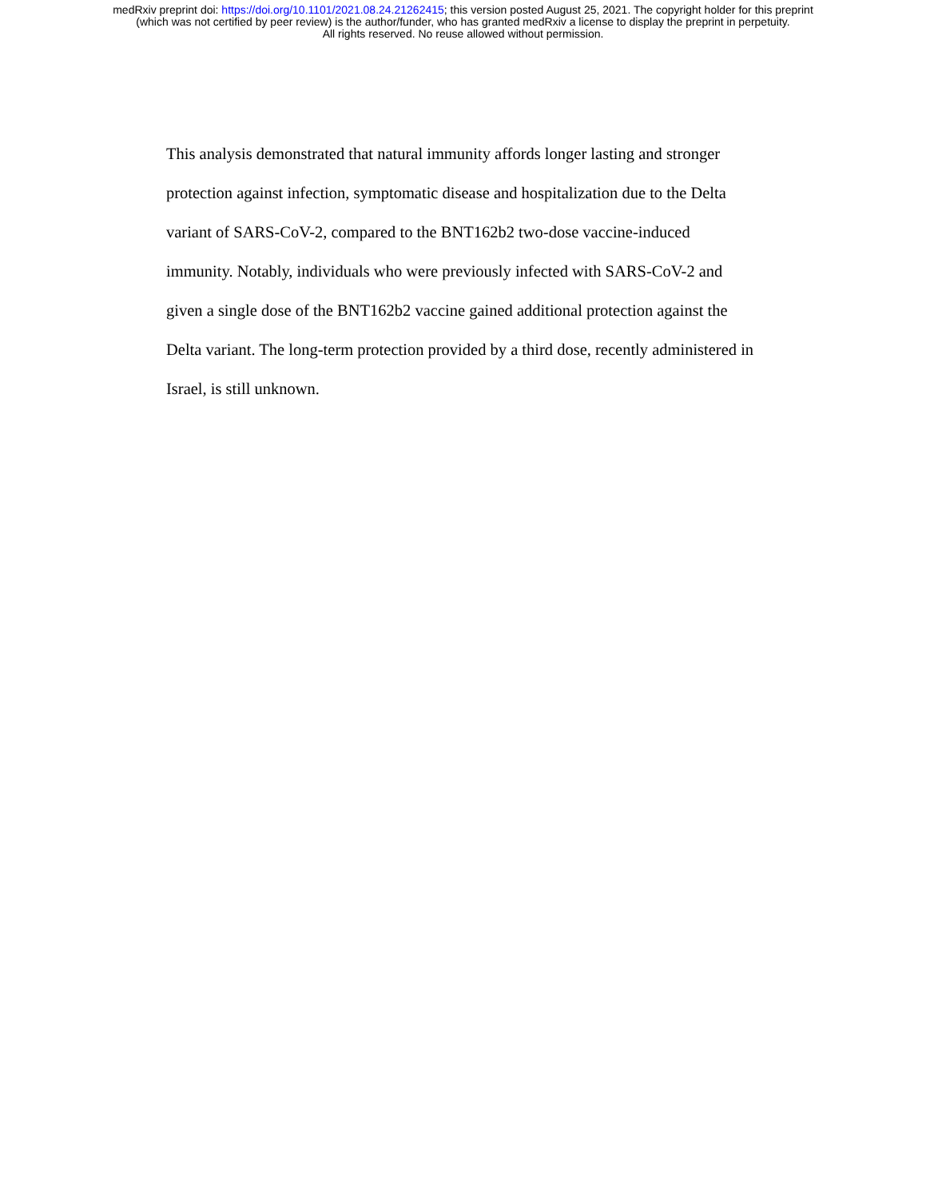medRxiv preprint doi: https://doi.org/10.1101/2021.08.24.21262415; this version posted August 25, 2021. The copyright holder for this preprint
(which was not certified by peer review) is the author/funder, who has granted medRxiv a license to display the preprint in perpetuity.
All rights reserved. No reuse allowed without permission.
This analysis demonstrated that natural immunity affords longer lasting and stronger protection against infection, symptomatic disease and hospitalization due to the Delta variant of SARS-CoV-2, compared to the BNT162b2 two-dose vaccine-induced immunity. Notably, individuals who were previously infected with SARS-CoV-2 and given a single dose of the BNT162b2 vaccine gained additional protection against the Delta variant. The long-term protection provided by a third dose, recently administered in Israel, is still unknown.